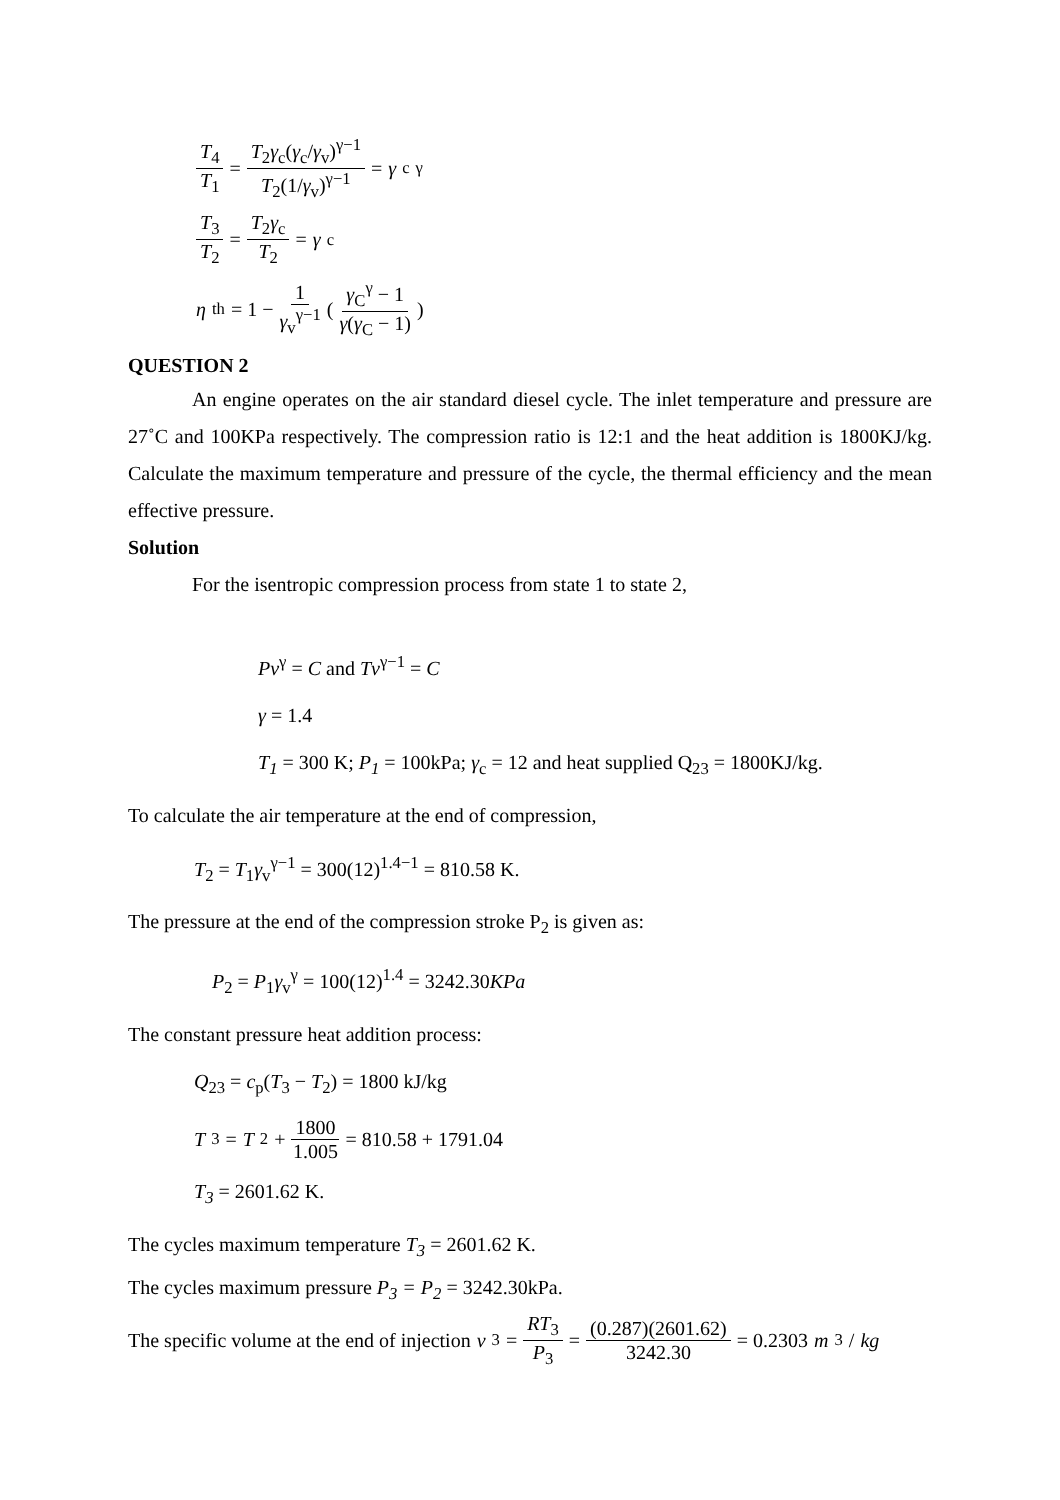T<sub>4</sub> T<sub>1</sub> = T<sub>2</sub>γ<sub>c</sub>(γ<sub>c</sub>/γ<sub>v</sub>)<sup>γ−1</sup> T<sub>2</sub>(1/γ<sub>v</sub>)<sup>γ−1</sup> = γ<sub>c</sub><sup>γ</sup>
T<sub>3</sub> T<sub>2</sub> = T<sub>2</sub>γ<sub>c</sub> T<sub>2</sub> = γ<sub>c</sub>
η<sub>th</sub> = 1 − 1 γ<sub>v</sub><sup>γ−1</sup> ( γ<sub>C</sub><sup>γ</sup> − 1 γ(γ<sub>C</sub> − 1) )
QUESTION 2
An engine operates on the air standard diesel cycle. The inlet temperature and pressure are 27˚C and 100KPa respectively. The compression ratio is 12:1 and the heat addition is 1800KJ/kg. Calculate the maximum temperature and pressure of the cycle, the thermal efficiency and the mean effective pressure.
Solution
For the isentropic compression process from state 1 to state 2,
Pv<sup>γ</sup> = C and Tv<sup>γ−1</sup> = C
γ = 1.4
T<sub>1</sub> = 300 K; P<sub>1</sub> = 100kPa; γ<sub>c</sub> = 12 and heat supplied Q<sub>23</sub> = 1800KJ/kg.
To calculate the air temperature at the end of compression,
T<sub>2</sub> = T<sub>1</sub>γ<sub>v</sub><sup>γ−1</sup> = 300(12)<sup>1.4−1</sup> = 810.58 K.
The pressure at the end of the compression stroke P<sub>2</sub> is given as:
P<sub>2</sub> = P<sub>1</sub>γ<sub>v</sub><sup>γ</sup> = 100(12)<sup>1.4</sup> = 3242.30KPa
The constant pressure heat addition process:
Q<sub>23</sub> = c<sub>p</sub>(T<sub>3</sub> − T<sub>2</sub>) = 1800 kJ/kg
T<sub>3</sub> = T<sub>2</sub> + 1800 1.005 = 810.58 + 1791.04
T<sub>3</sub> = 2601.62 K.
The cycles maximum temperature T<sub>3</sub> = 2601.62 K.
The cycles maximum pressure P<sub>3</sub> = P<sub>2</sub> = 3242.30kPa.
The specific volume at the end of injection v<sub>3</sub> = RT<sub>3</sub> P<sub>3</sub> = (0.287)(2601.62) 3242.30 = 0.2303 m<sup>3</sup>/ kg